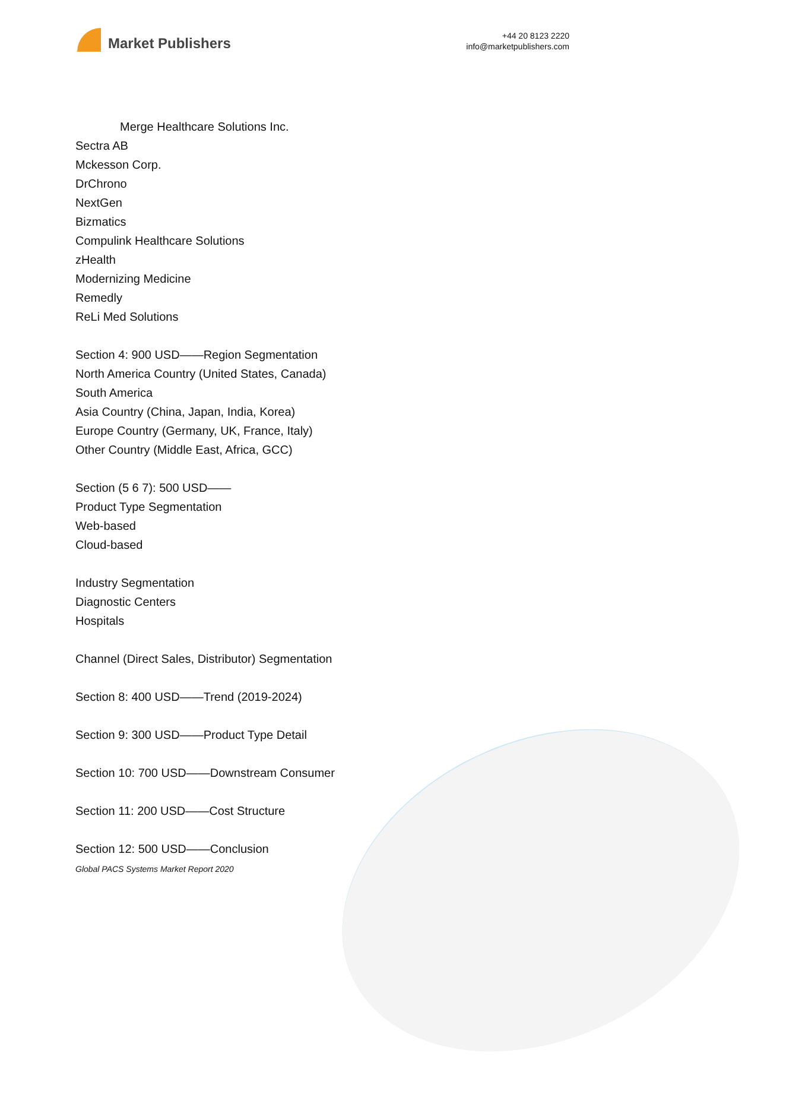Market Publishers
+44 20 8123 2220
info@marketpublishers.com
Merge Healthcare Solutions Inc.
Sectra AB
Mckesson Corp.
DrChrono
NextGen
Bizmatics
Compulink Healthcare Solutions
zHealth
Modernizing Medicine
Remedly
ReLi Med Solutions
Section 4: 900 USD——Region Segmentation
North America Country (United States, Canada)
South America
Asia Country (China, Japan, India, Korea)
Europe Country (Germany, UK, France, Italy)
Other Country (Middle East, Africa, GCC)
Section (5 6 7): 500 USD——
Product Type Segmentation
Web-based
Cloud-based
Industry Segmentation
Diagnostic Centers
Hospitals
Channel (Direct Sales, Distributor) Segmentation
Section 8: 400 USD——Trend (2019-2024)
Section 9: 300 USD——Product Type Detail
Section 10: 700 USD——Downstream Consumer
Section 11: 200 USD——Cost Structure
Section 12: 500 USD——Conclusion
Global PACS Systems Market Report 2020